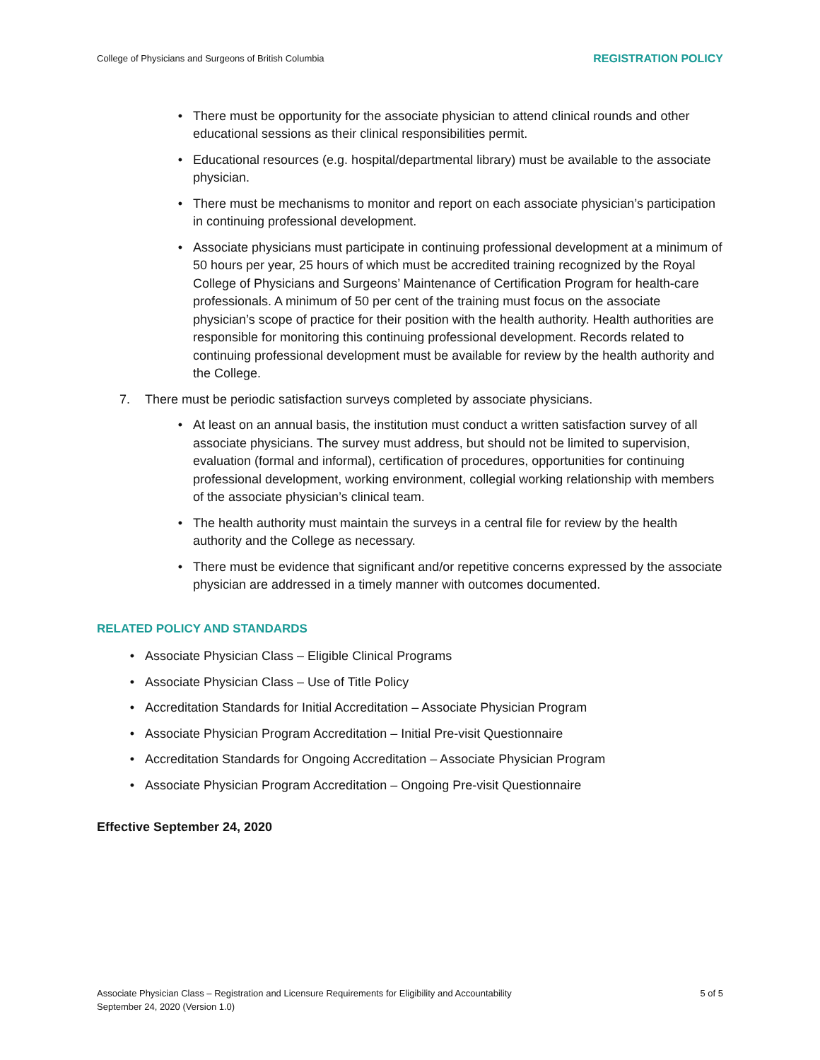College of Physicians and Surgeons of British Columbia REGISTRATION POLICY
• There must be opportunity for the associate physician to attend clinical rounds and other educational sessions as their clinical responsibilities permit.
• Educational resources (e.g. hospital/departmental library) must be available to the associate physician.
• There must be mechanisms to monitor and report on each associate physician’s participation in continuing professional development.
• Associate physicians must participate in continuing professional development at a minimum of 50 hours per year, 25 hours of which must be accredited training recognized by the Royal College of Physicians and Surgeons’ Maintenance of Certification Program for health-care professionals. A minimum of 50 per cent of the training must focus on the associate physician’s scope of practice for their position with the health authority. Health authorities are responsible for monitoring this continuing professional development. Records related to continuing professional development must be available for review by the health authority and the College.
7. There must be periodic satisfaction surveys completed by associate physicians.
• At least on an annual basis, the institution must conduct a written satisfaction survey of all associate physicians. The survey must address, but should not be limited to supervision, evaluation (formal and informal), certification of procedures, opportunities for continuing professional development, working environment, collegial working relationship with members of the associate physician’s clinical team.
• The health authority must maintain the surveys in a central file for review by the health authority and the College as necessary.
• There must be evidence that significant and/or repetitive concerns expressed by the associate physician are addressed in a timely manner with outcomes documented.
RELATED POLICY AND STANDARDS
• Associate Physician Class – Eligible Clinical Programs
• Associate Physician Class – Use of Title Policy
• Accreditation Standards for Initial Accreditation – Associate Physician Program
• Associate Physician Program Accreditation – Initial Pre-visit Questionnaire
• Accreditation Standards for Ongoing Accreditation – Associate Physician Program
• Associate Physician Program Accreditation – Ongoing Pre-visit Questionnaire
Effective September 24, 2020
Associate Physician Class – Registration and Licensure Requirements for Eligibility and Accountability
September 24, 2020 (Version 1.0)
5 of 5